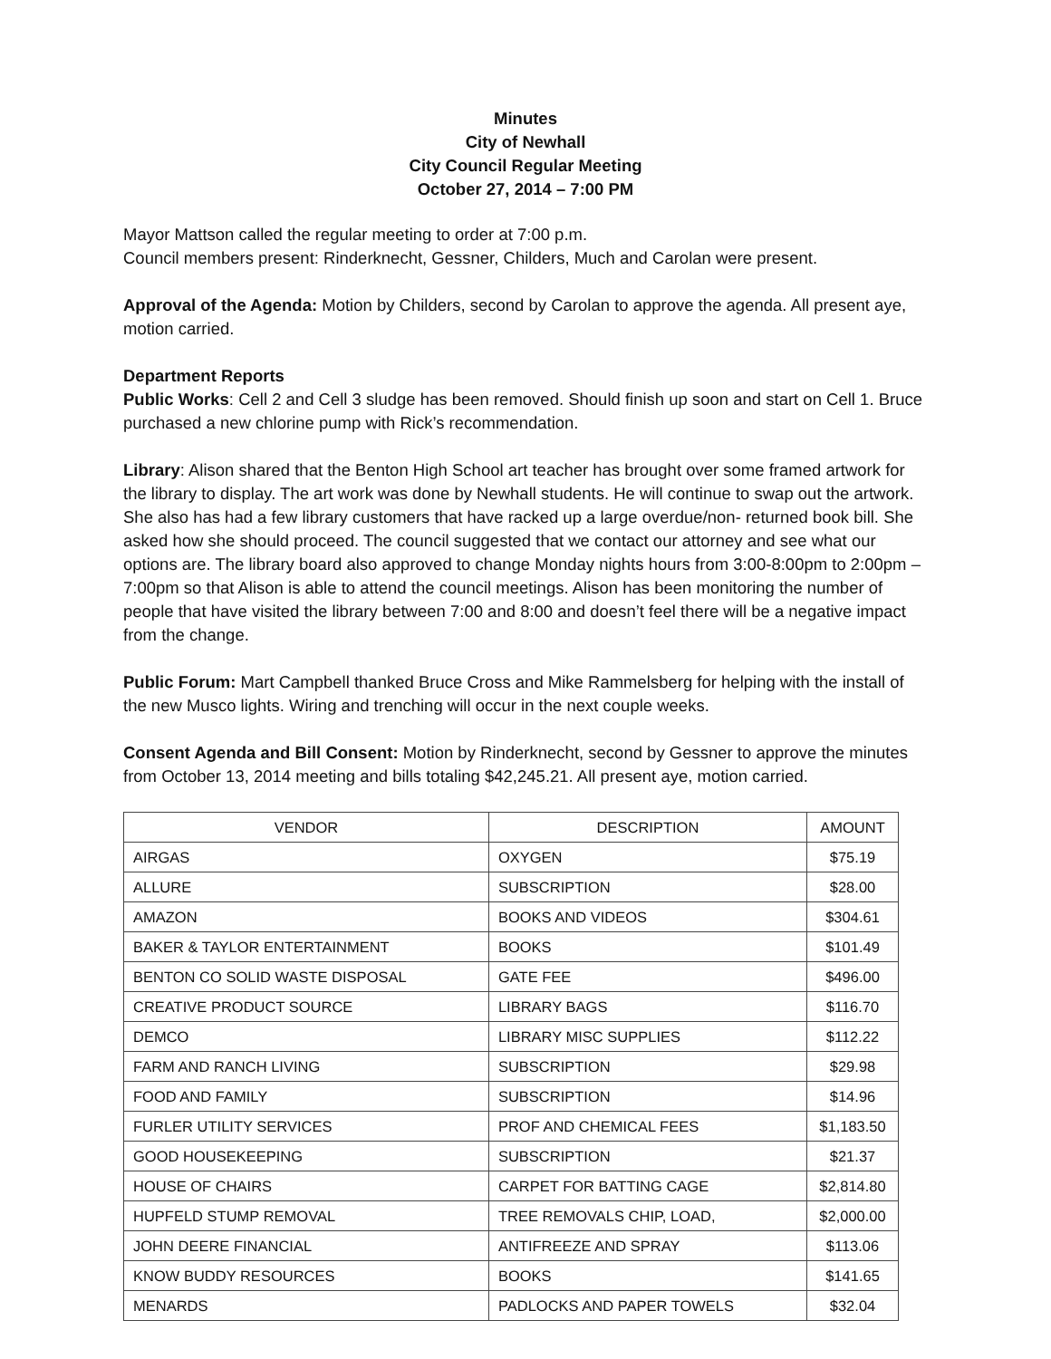Minutes
City of Newhall
City Council Regular Meeting
October 27, 2014 – 7:00 PM
Mayor Mattson called the regular meeting to order at 7:00 p.m.
Council members present: Rinderknecht, Gessner, Childers, Much and Carolan were present.
Approval of the Agenda: Motion by Childers, second by Carolan to approve the agenda. All present aye, motion carried.
Department Reports
Public Works: Cell 2 and Cell 3 sludge has been removed. Should finish up soon and start on Cell 1. Bruce purchased a new chlorine pump with Rick’s recommendation.
Library: Alison shared that the Benton High School art teacher has brought over some framed artwork for the library to display. The art work was done by Newhall students. He will continue to swap out the artwork. She also has had a few library customers that have racked up a large overdue/non- returned book bill. She asked how she should proceed. The council suggested that we contact our attorney and see what our options are. The library board also approved to change Monday nights hours from 3:00-8:00pm to 2:00pm – 7:00pm so that Alison is able to attend the council meetings. Alison has been monitoring the number of people that have visited the library between 7:00 and 8:00 and doesn’t feel there will be a negative impact from the change.
Public Forum: Mart Campbell thanked Bruce Cross and Mike Rammelsberg for helping with the install of the new Musco lights. Wiring and trenching will occur in the next couple weeks.
Consent Agenda and Bill Consent: Motion by Rinderknecht, second by Gessner to approve the minutes from October 13, 2014 meeting and bills totaling $42,245.21. All present aye, motion carried.
| VENDOR | DESCRIPTION | AMOUNT |
| --- | --- | --- |
| AIRGAS | OXYGEN | $75.19 |
| ALLURE | SUBSCRIPTION | $28.00 |
| AMAZON | BOOKS AND VIDEOS | $304.61 |
| BAKER & TAYLOR ENTERTAINMENT | BOOKS | $101.49 |
| BENTON CO SOLID WASTE DISPOSAL | GATE FEE | $496.00 |
| CREATIVE PRODUCT SOURCE | LIBRARY BAGS | $116.70 |
| DEMCO | LIBRARY MISC SUPPLIES | $112.22 |
| FARM AND RANCH LIVING | SUBSCRIPTION | $29.98 |
| FOOD AND FAMILY | SUBSCRIPTION | $14.96 |
| FURLER UTILITY SERVICES | PROF AND CHEMICAL FEES | $1,183.50 |
| GOOD HOUSEKEEPING | SUBSCRIPTION | $21.37 |
| HOUSE OF CHAIRS | CARPET FOR BATTING CAGE | $2,814.80 |
| HUPFELD STUMP REMOVAL | TREE REMOVALS CHIP, LOAD, | $2,000.00 |
| JOHN DEERE FINANCIAL | ANTIFREEZE AND SPRAY | $113.06 |
| KNOW BUDDY RESOURCES | BOOKS | $141.65 |
| MENARDS | PADLOCKS AND PAPER TOWELS | $32.04 |